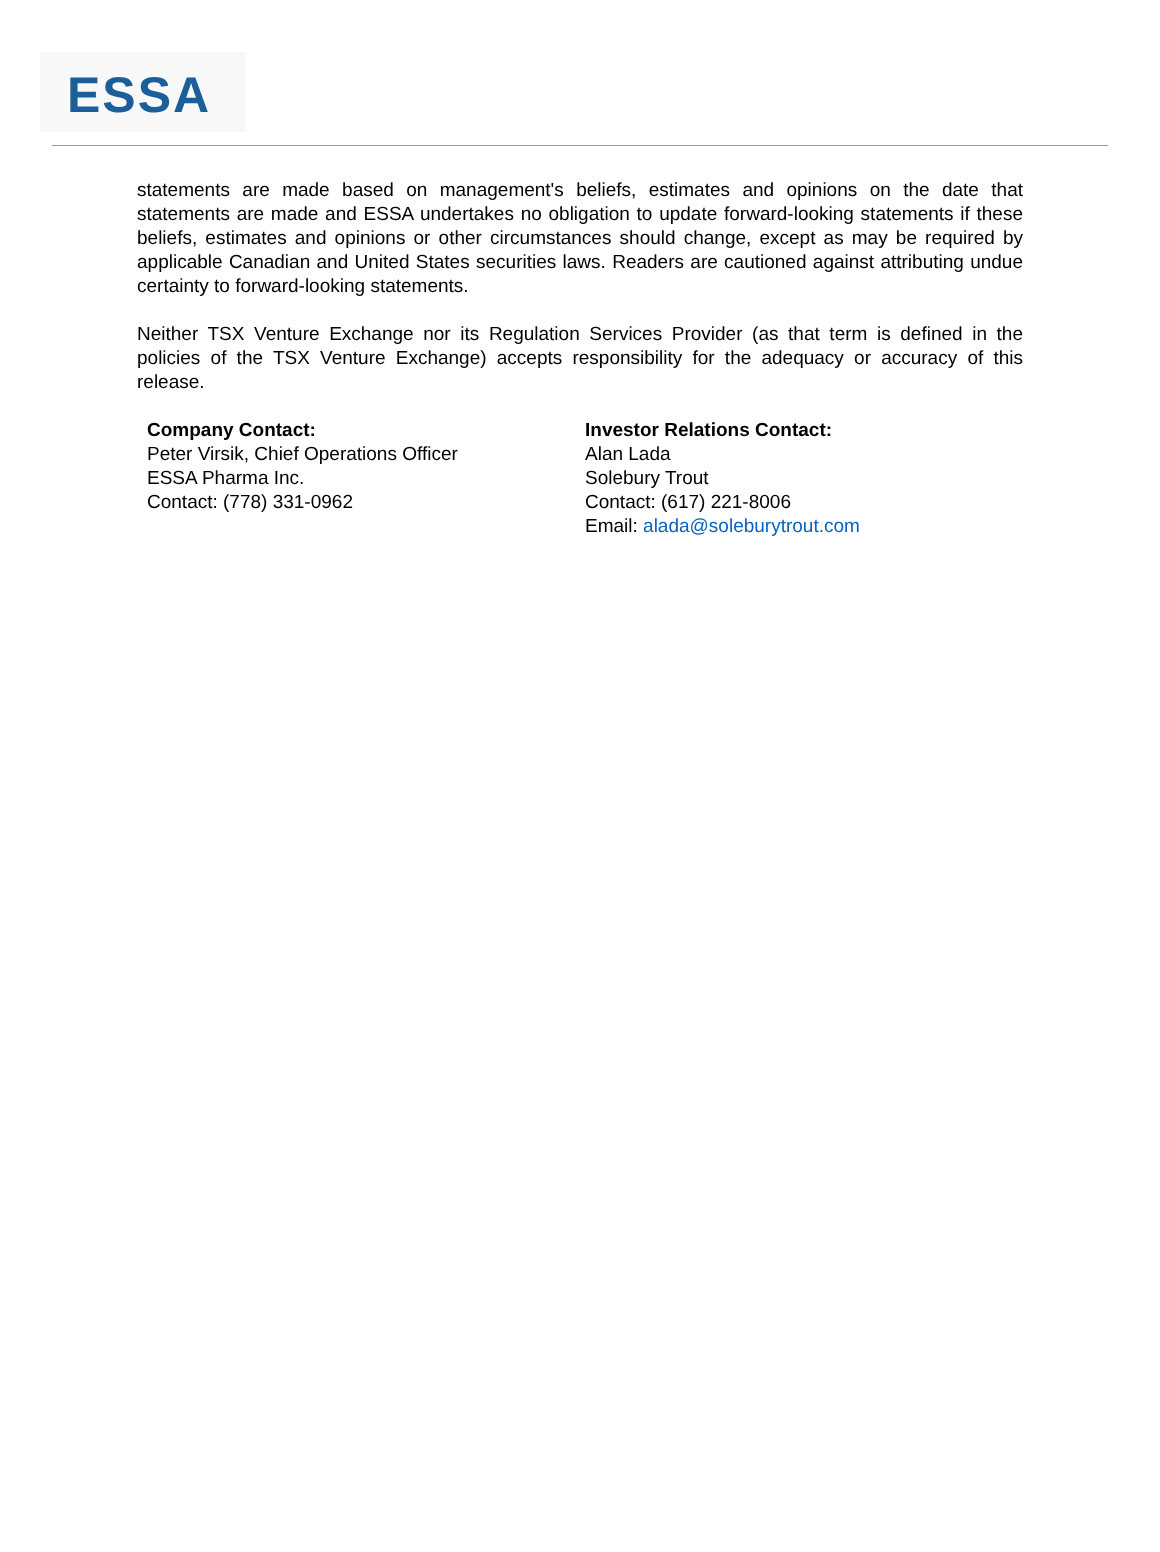ESSA
statements are made based on management's beliefs, estimates and opinions on the date that statements are made and ESSA undertakes no obligation to update forward-looking statements if these beliefs, estimates and opinions or other circumstances should change, except as may be required by applicable Canadian and United States securities laws. Readers are cautioned against attributing undue certainty to forward-looking statements.
Neither TSX Venture Exchange nor its Regulation Services Provider (as that term is defined in the policies of the TSX Venture Exchange) accepts responsibility for the adequacy or accuracy of this release.
Company Contact:
Peter Virsik, Chief Operations Officer
ESSA Pharma Inc.
Contact: (778) 331-0962
Investor Relations Contact:
Alan Lada
Solebury Trout
Contact: (617) 221-8006
Email: alada@soleburytrout.com